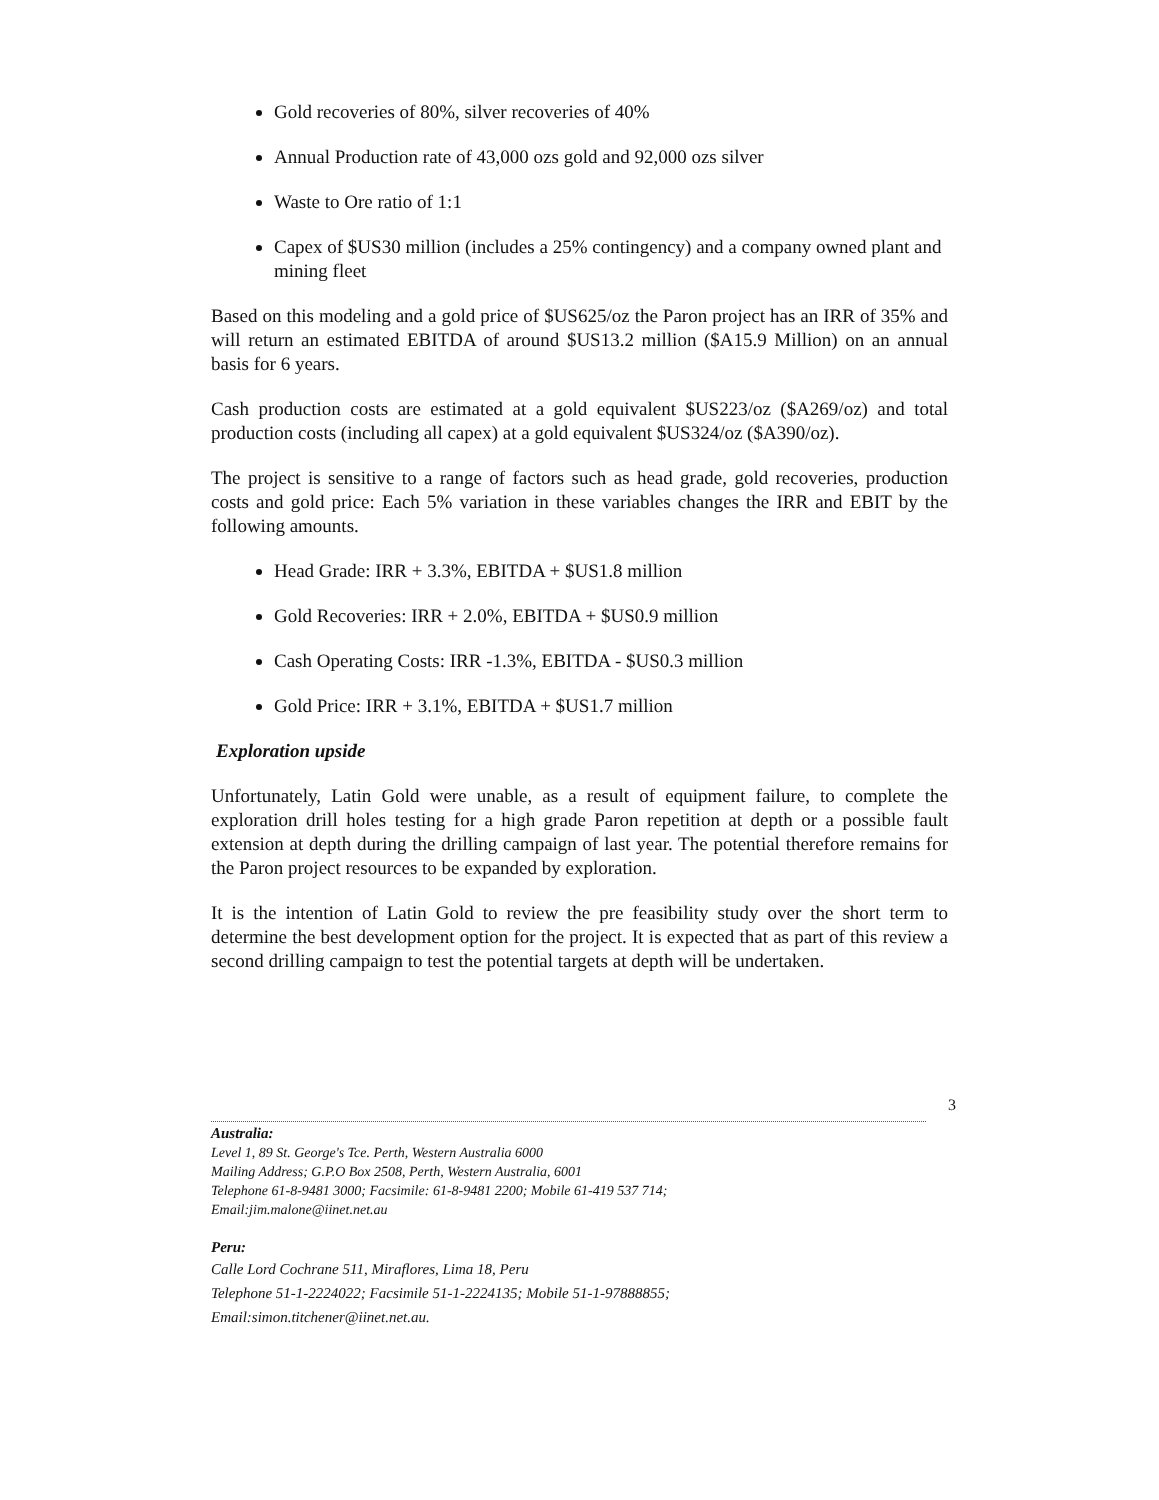Gold recoveries of 80%, silver recoveries of 40%
Annual Production rate of 43,000 ozs gold and 92,000 ozs silver
Waste to Ore ratio of 1:1
Capex of $US30 million (includes a 25% contingency) and a company owned plant and mining fleet
Based on this modeling and a gold price of $US625/oz the Paron project has an IRR of 35% and will return an estimated EBITDA of around $US13.2 million ($A15.9 Million) on an annual basis for 6 years.
Cash production costs are estimated at a gold equivalent $US223/oz ($A269/oz) and total production costs (including all capex) at a gold equivalent $US324/oz ($A390/oz).
The project is sensitive to a range of factors such as head grade, gold recoveries, production costs and gold price: Each 5% variation in these variables changes the IRR and EBIT by the following amounts.
Head Grade: IRR + 3.3%, EBITDA + $US1.8 million
Gold Recoveries: IRR + 2.0%, EBITDA + $US0.9 million
Cash Operating Costs: IRR -1.3%, EBITDA - $US0.3 million
Gold Price: IRR + 3.1%, EBITDA + $US1.7 million
Exploration upside
Unfortunately, Latin Gold were unable, as a result of equipment failure, to complete the exploration drill holes testing for a high grade Paron repetition at depth or a possible fault extension at depth during the drilling campaign of last year. The potential therefore remains for the Paron project resources to be expanded by exploration.
It is the intention of Latin Gold to review the pre feasibility study over the short term to determine the best development option for the project. It is expected that as part of this review a second drilling campaign to test the potential targets at depth will be undertaken.
3
Australia:
Level 1, 89 St. George's Tce. Perth, Western Australia 6000
Mailing Address; G.P.O Box 2508, Perth, Western Australia, 6001
Telephone 61-8-9481 3000; Facsimile: 61-8-9481 2200; Mobile 61-419 537 714;
Email:jim.malone@iinet.net.au
Peru:
Calle Lord Cochrane 511, Miraflores, Lima 18, Peru
Telephone 51-1-2224022; Facsimile 51-1-2224135; Mobile 51-1-97888855;
Email:simon.titchener@iinet.net.au.